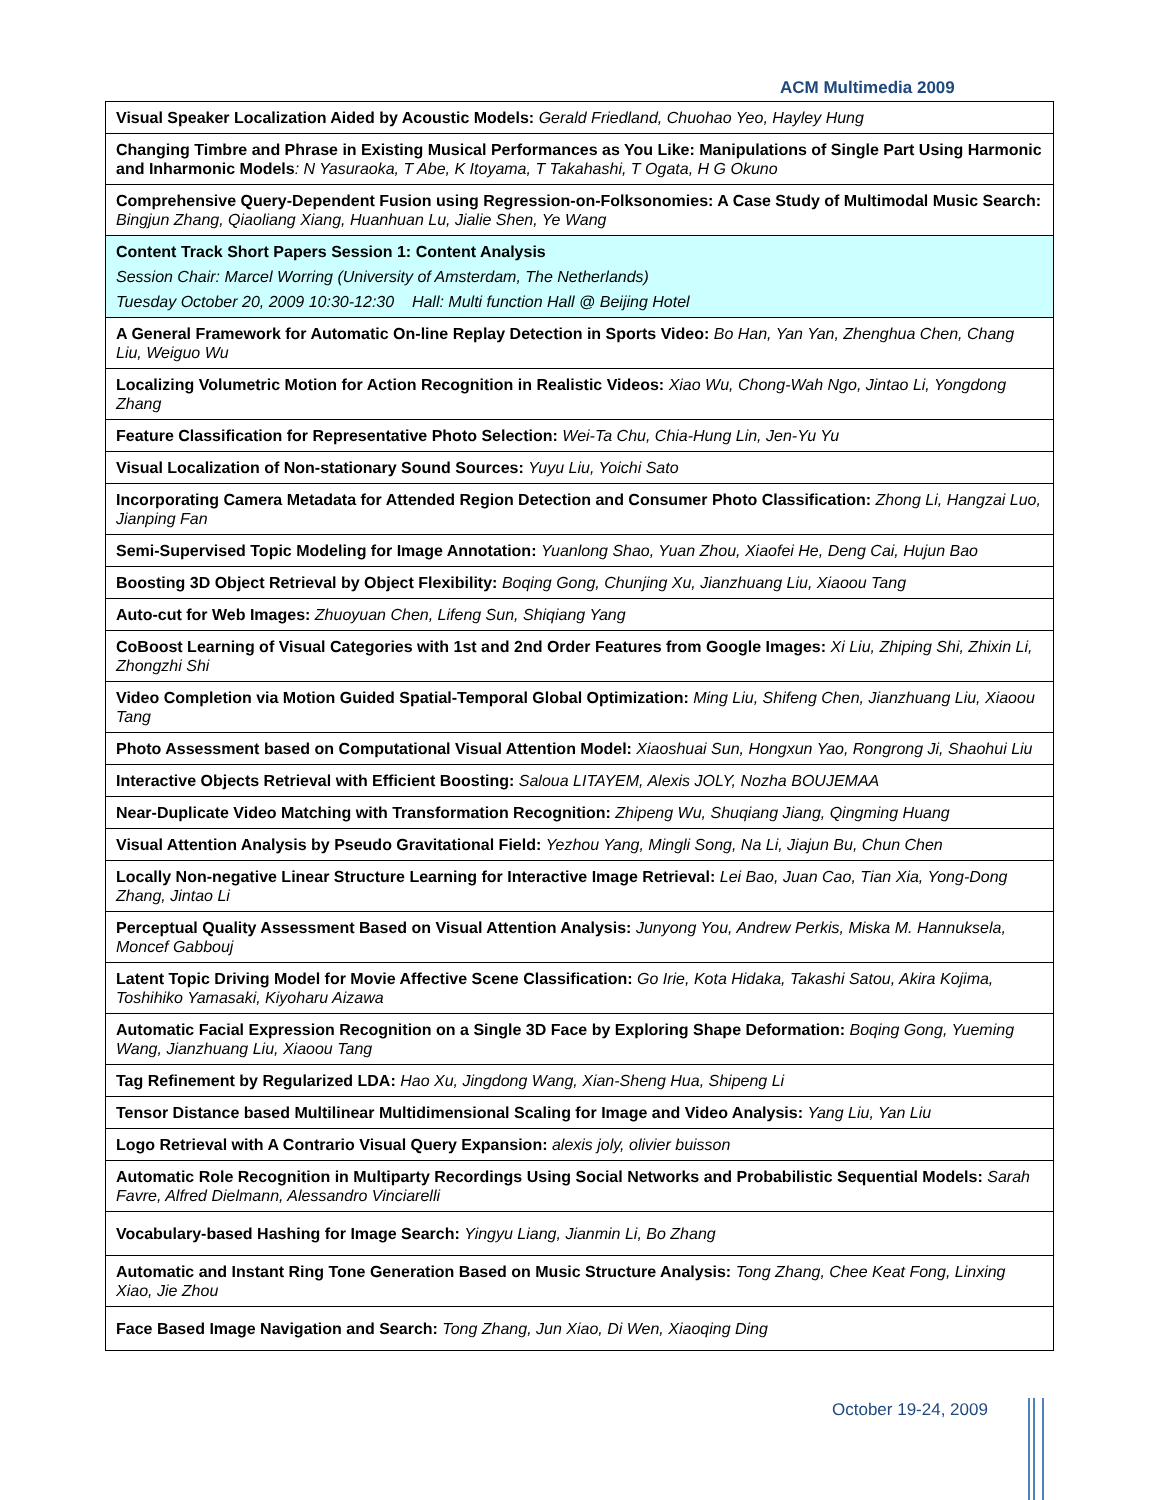ACM Multimedia 2009
| Visual Speaker Localization Aided by Acoustic Models: Gerald Friedland, Chuohao Yeo, Hayley Hung |
| Changing Timbre and Phrase in Existing Musical Performances as You Like: Manipulations of Single Part Using Harmonic and Inharmonic Models : N Yasuraoka, T Abe, K Itoyama, T Takahashi, T Ogata, H G Okuno |
| Comprehensive Query-Dependent Fusion using Regression-on-Folksonomies: A Case Study of Multimodal Music Search: Bingjun Zhang, Qiaoliang Xiang, Huanhuan Lu, Jialie Shen, Ye Wang |
| Content Track Short Papers Session 1: Content Analysis Session Chair: Marcel Worring (University of Amsterdam, The Netherlands) Tuesday October 20, 2009 10:30-12:30 Hall: Multi function Hall @ Beijing Hotel |
| A General Framework for Automatic On-line Replay Detection in Sports Video: Bo Han, Yan Yan, Zhenghua Chen, Chang Liu, Weiguo Wu |
| Localizing Volumetric Motion for Action Recognition in Realistic Videos: Xiao Wu, Chong-Wah Ngo, Jintao Li, Yongdong Zhang |
| Feature Classification for Representative Photo Selection: Wei-Ta Chu, Chia-Hung Lin, Jen-Yu Yu |
| Visual Localization of Non-stationary Sound Sources: Yuyu Liu, Yoichi Sato |
| Incorporating Camera Metadata for Attended Region Detection and Consumer Photo Classification: Zhong Li, Hangzai Luo, Jianping Fan |
| Semi-Supervised Topic Modeling for Image Annotation: Yuanlong Shao, Yuan Zhou, Xiaofei He, Deng Cai, Hujun Bao |
| Boosting 3D Object Retrieval by Object Flexibility: Boqing Gong, Chunjing Xu, Jianzhuang Liu, Xiaoou Tang |
| Auto-cut for Web Images: Zhuoyuan Chen, Lifeng Sun, Shiqiang Yang |
| CoBoost Learning of Visual Categories with 1st and 2nd Order Features from Google Images: Xi Liu, Zhiping Shi, Zhixin Li, Zhongzhi Shi |
| Video Completion via Motion Guided Spatial-Temporal Global Optimization: Ming Liu, Shifeng Chen, Jianzhuang Liu, Xiaoou Tang |
| Photo Assessment based on Computational Visual Attention Model: Xiaoshuai Sun, Hongxun Yao, Rongrong Ji, Shaohui Liu |
| Interactive Objects Retrieval with Efficient Boosting: Saloua LITAYEM, Alexis JOLY, Nozha BOUJEMAA |
| Near-Duplicate Video Matching with Transformation Recognition: Zhipeng Wu, Shuqiang Jiang, Qingming Huang |
| Visual Attention Analysis by Pseudo Gravitational Field: Yezhou Yang, Mingli Song, Na Li, Jiajun Bu, Chun Chen |
| Locally Non-negative Linear Structure Learning for Interactive Image Retrieval: Lei Bao, Juan Cao, Tian Xia, Yong-Dong Zhang, Jintao Li |
| Perceptual Quality Assessment Based on Visual Attention Analysis: Junyong You, Andrew Perkis, Miska M. Hannuksela, Moncef Gabbouj |
| Latent Topic Driving Model for Movie Affective Scene Classification: Go Irie, Kota Hidaka, Takashi Satou, Akira Kojima, Toshihiko Yamasaki, Kiyoharu Aizawa |
| Automatic Facial Expression Recognition on a Single 3D Face by Exploring Shape Deformation: Boqing Gong, Yueming Wang, Jianzhuang Liu, Xiaoou Tang |
| Tag Refinement by Regularized LDA: Hao Xu, Jingdong Wang, Xian-Sheng Hua, Shipeng Li |
| Tensor Distance based Multilinear Multidimensional Scaling for Image and Video Analysis: Yang Liu, Yan Liu |
| Logo Retrieval with A Contrario Visual Query Expansion: alexis joly, olivier buisson |
| Automatic Role Recognition in Multiparty Recordings Using Social Networks and Probabilistic Sequential Models: Sarah Favre, Alfred Dielmann, Alessandro Vinciarelli |
| Vocabulary-based Hashing for Image Search: Yingyu Liang, Jianmin Li, Bo Zhang |
| Automatic and Instant Ring Tone Generation Based on Music Structure Analysis: Tong Zhang, Chee Keat Fong, Linxing Xiao, Jie Zhou |
| Face Based Image Navigation and Search: Tong Zhang, Jun Xiao, Di Wen, Xiaoqing Ding |
October 19-24, 2009